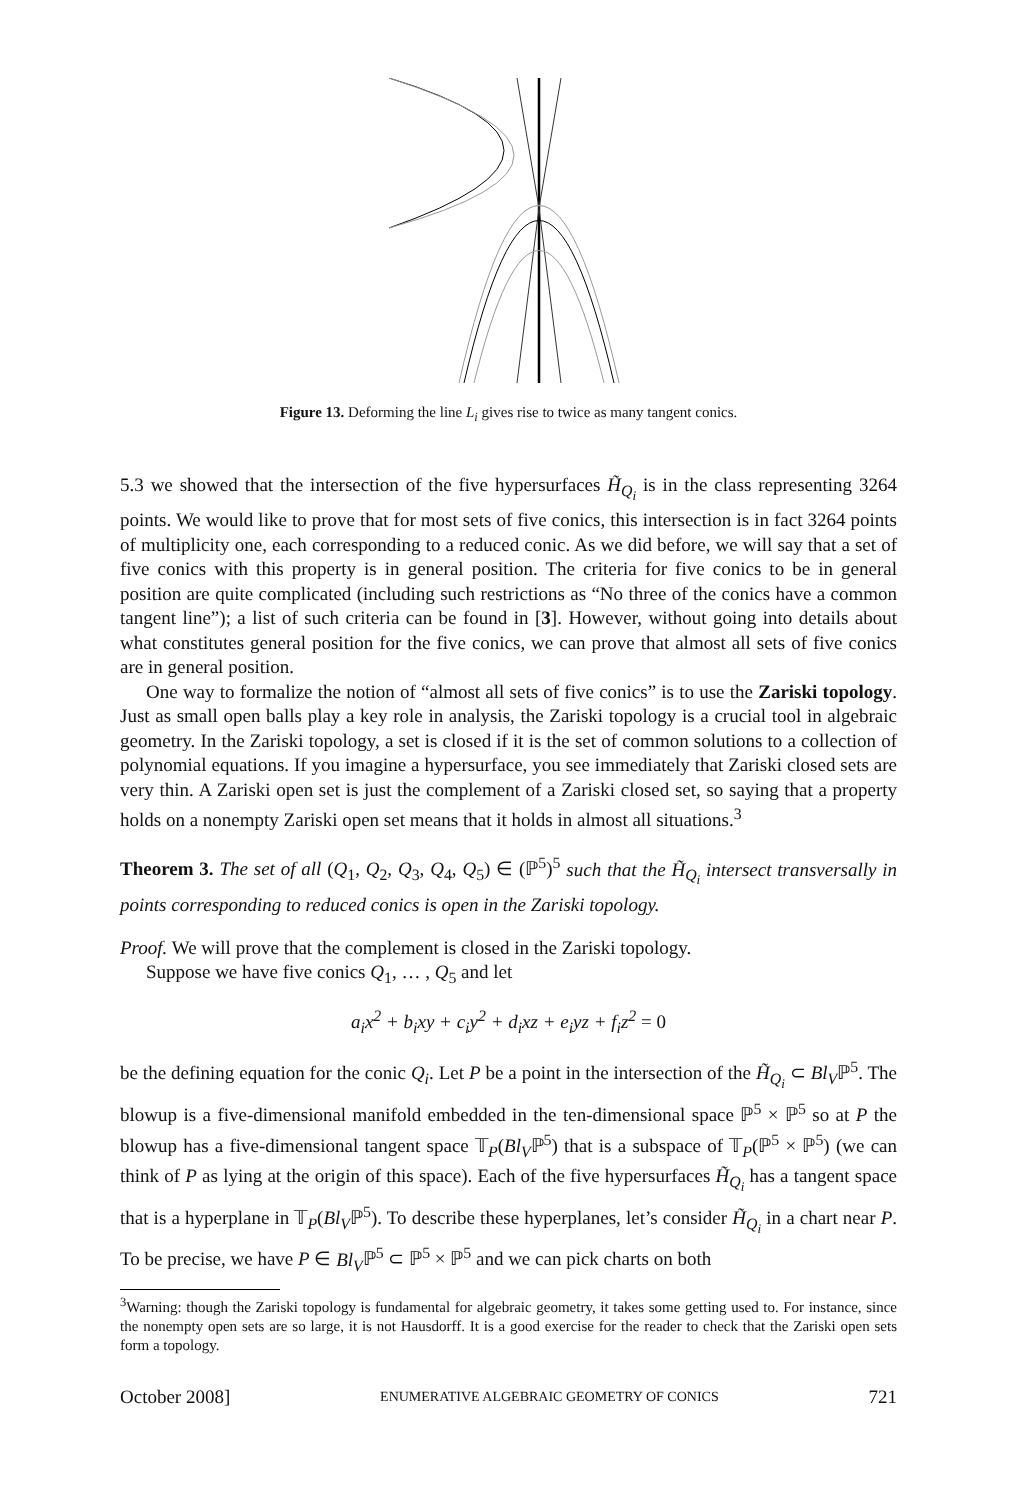Figure 13. Deforming the line L<sub>i</sub> gives rise to twice as many tangent conics.
5.3 we showed that the intersection of the five hypersurfaces H̃<sub>Q<sub>i</sub></sub> is in the class representing 3264 points. We would like to prove that for most sets of five conics, this intersection is in fact 3264 points of multiplicity one, each corresponding to a reduced conic. As we did before, we will say that a set of five conics with this property is in general position. The criteria for five conics to be in general position are quite complicated (including such restrictions as “No three of the conics have a common tangent line”); a list of such criteria can be found in [3]. However, without going into details about what constitutes general position for the five conics, we can prove that almost all sets of five conics are in general position.
One way to formalize the notion of “almost all sets of five conics” is to use the Zariski topology. Just as small open balls play a key role in analysis, the Zariski topology is a crucial tool in algebraic geometry. In the Zariski topology, a set is closed if it is the set of common solutions to a collection of polynomial equations. If you imagine a hypersurface, you see immediately that Zariski closed sets are very thin. A Zariski open set is just the complement of a Zariski closed set, so saying that a property holds on a nonempty Zariski open set means that it holds in almost all situations.<sup>3</sup>
Theorem 3. The set of all (Q<sub>1</sub>, Q<sub>2</sub>, Q<sub>3</sub>, Q<sub>4</sub>, Q<sub>5</sub>) ∈ (ℙ<sup>5</sup>)<sup>5</sup> such that the H̃<sub>Q<sub>i</sub></sub> intersect transversally in points corresponding to reduced conics is open in the Zariski topology.
Proof. We will prove that the complement is closed in the Zariski topology.
Suppose we have five conics Q<sub>1</sub>, … , Q<sub>5</sub> and let
a<sub>i</sub>x<sup>2</sup> + b<sub>i</sub>xy + c<sub>i</sub>y<sup>2</sup> + d<sub>i</sub>xz + e<sub>i</sub>yz + f<sub>i</sub>z<sup>2</sup> = 0
be the defining equation for the conic Q<sub>i</sub>. Let P be a point in the intersection of the H̃<sub>Q<sub>i</sub></sub> ⊂ Bl<sub>V</sub>ℙ<sup>5</sup>. The blowup is a five-dimensional manifold embedded in the ten-dimensional space ℙ<sup>5</sup> × ℙ<sup>5</sup> so at P the blowup has a five-dimensional tangent space 𝕋<sub>P</sub>(Bl<sub>V</sub>ℙ<sup>5</sup>) that is a subspace of 𝕋<sub>P</sub>(ℙ<sup>5</sup> × ℙ<sup>5</sup>) (we can think of P as lying at the origin of this space). Each of the five hypersurfaces H̃<sub>Q<sub>i</sub></sub> has a tangent space that is a hyperplane in 𝕋<sub>P</sub>(Bl<sub>V</sub>ℙ<sup>5</sup>). To describe these hyperplanes, let’s consider H̃<sub>Q<sub>i</sub></sub> in a chart near P. To be precise, we have P ∈ Bl<sub>V</sub>ℙ<sup>5</sup> ⊂ ℙ<sup>5</sup> × ℙ<sup>5</sup> and we can pick charts on both
<sup>3</sup> Warning: though the Zariski topology is fundamental for algebraic geometry, it takes some getting used to. For instance, since the nonempty open sets are so large, it is not Hausdorff. It is a good exercise for the reader to check that the Zariski open sets form a topology.
October 2008] ENUMERATIVE ALGEBRAIC GEOMETRY OF CONICS 721